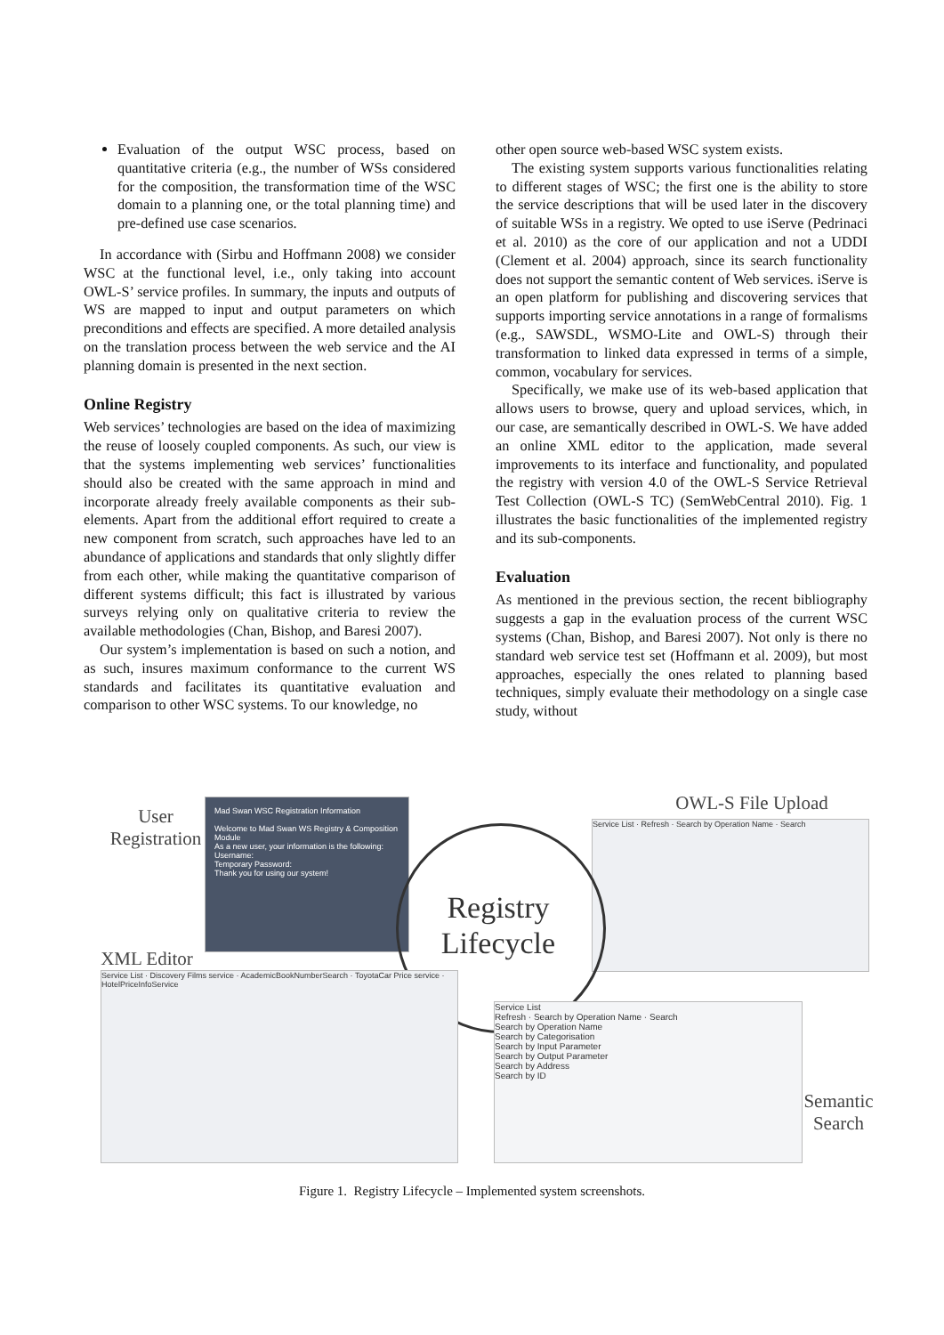Evaluation of the output WSC process, based on quantitative criteria (e.g., the number of WSs considered for the composition, the transformation time of the WSC domain to a planning one, or the total planning time) and pre-defined use case scenarios.
In accordance with (Sirbu and Hoffmann 2008) we consider WSC at the functional level, i.e., only taking into account OWL-S’ service profiles. In summary, the inputs and outputs of WS are mapped to input and output parameters on which preconditions and effects are specified. A more detailed analysis on the translation process between the web service and the AI planning domain is presented in the next section.
Online Registry
Web services’ technologies are based on the idea of maximizing the reuse of loosely coupled components. As such, our view is that the systems implementing web services’ functionalities should also be created with the same approach in mind and incorporate already freely available components as their sub-elements. Apart from the additional effort required to create a new component from scratch, such approaches have led to an abundance of applications and standards that only slightly differ from each other, while making the quantitative comparison of different systems difficult; this fact is illustrated by various surveys relying only on qualitative criteria to review the available methodologies (Chan, Bishop, and Baresi 2007).
Our system’s implementation is based on such a notion, and as such, insures maximum conformance to the current WS standards and facilitates its quantitative evaluation and comparison to other WSC systems. To our knowledge, no
other open source web-based WSC system exists.
The existing system supports various functionalities relating to different stages of WSC; the first one is the ability to store the service descriptions that will be used later in the discovery of suitable WSs in a registry. We opted to use iServe (Pedrinaci et al. 2010) as the core of our application and not a UDDI (Clement et al. 2004) approach, since its search functionality does not support the semantic content of Web services. iServe is an open platform for publishing and discovering services that supports importing service annotations in a range of formalisms (e.g., SAWSDL, WSMO-Lite and OWL-S) through their transformation to linked data expressed in terms of a simple, common, vocabulary for services.
Specifically, we make use of its web-based application that allows users to browse, query and upload services, which, in our case, are semantically described in OWL-S. We have added an online XML editor to the application, made several improvements to its interface and functionality, and populated the registry with version 4.0 of the OWL-S Service Retrieval Test Collection (OWL-S TC) (SemWebCentral 2010). Fig. 1 illustrates the basic functionalities of the implemented registry and its sub-components.
Evaluation
As mentioned in the previous section, the recent bibliography suggests a gap in the evaluation process of the current WSC systems (Chan, Bishop, and Baresi 2007). Not only is there no standard web service test set (Hoffmann et al. 2009), but most approaches, especially the ones related to planning based techniques, simply evaluate their methodology on a single case study, without
User Registration
Mad Swan WSC Registration Information
Welcome to Mad Swan WS Registry & Composition Module
As a new user, your information is the following:
Username:
Temporary Password:
Thank you for using our system!
OWL-S File Upload
Service List · Refresh · Search by Operation Name · Search
Registry Lifecycle
XML Editor
Service List · Discovery Films service · AcademicBookNumberSearch · ToyotaCar Price service · HotelPriceInfoService
Service List
Refresh · Search by Operation Name · Search
Search by Operation Name
Search by Categorisation
Search by Input Parameter
Search by Output Parameter
Search by Address
Search by ID
Semantic Search
Figure 1. Registry Lifecycle – Implemented system screenshots.